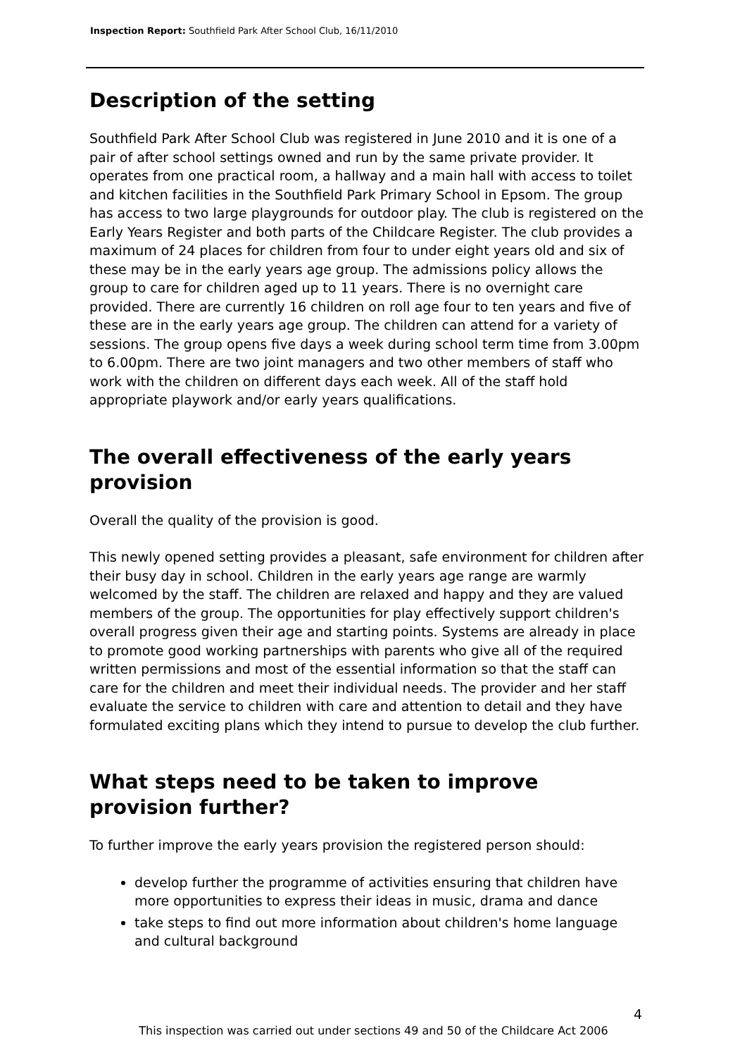Inspection Report: Southfield Park After School Club, 16/11/2010
Description of the setting
Southfield Park After School Club was registered in June 2010 and it is one of a pair of after school settings owned and run by the same private provider. It operates from one practical room, a hallway and a main hall with access to toilet and kitchen facilities in the Southfield Park Primary School in Epsom. The group has access to two large playgrounds for outdoor play. The club is registered on the Early Years Register and both parts of the Childcare Register. The club provides a maximum of 24 places for children from four to under eight years old and six of these may be in the early years age group. The admissions policy allows the group to care for children aged up to 11 years. There is no overnight care provided. There are currently 16 children on roll age four to ten years and five of these are in the early years age group. The children can attend for a variety of sessions. The group opens five days a week during school term time from 3.00pm to 6.00pm. There are two joint managers and two other members of staff who work with the children on different days each week. All of the staff hold appropriate playwork and/or early years qualifications.
The overall effectiveness of the early years provision
Overall the quality of the provision is good.
This newly opened setting provides a pleasant, safe environment for children after their busy day in school. Children in the early years age range are warmly welcomed by the staff. The children are relaxed and happy and they are valued members of the group. The opportunities for play effectively support children's overall progress given their age and starting points. Systems are already in place to promote good working partnerships with parents who give all of the required written permissions and most of the essential information so that the staff can care for the children and meet their individual needs. The provider and her staff evaluate the service to children with care and attention to detail and they have formulated exciting plans which they intend to pursue to develop the club further.
What steps need to be taken to improve provision further?
To further improve the early years provision the registered person should:
develop further the programme of activities ensuring that children have more opportunities to express their ideas in music, drama and dance
take steps to find out more information about children's home language and cultural background
4
This inspection was carried out under sections 49 and 50 of the Childcare Act 2006